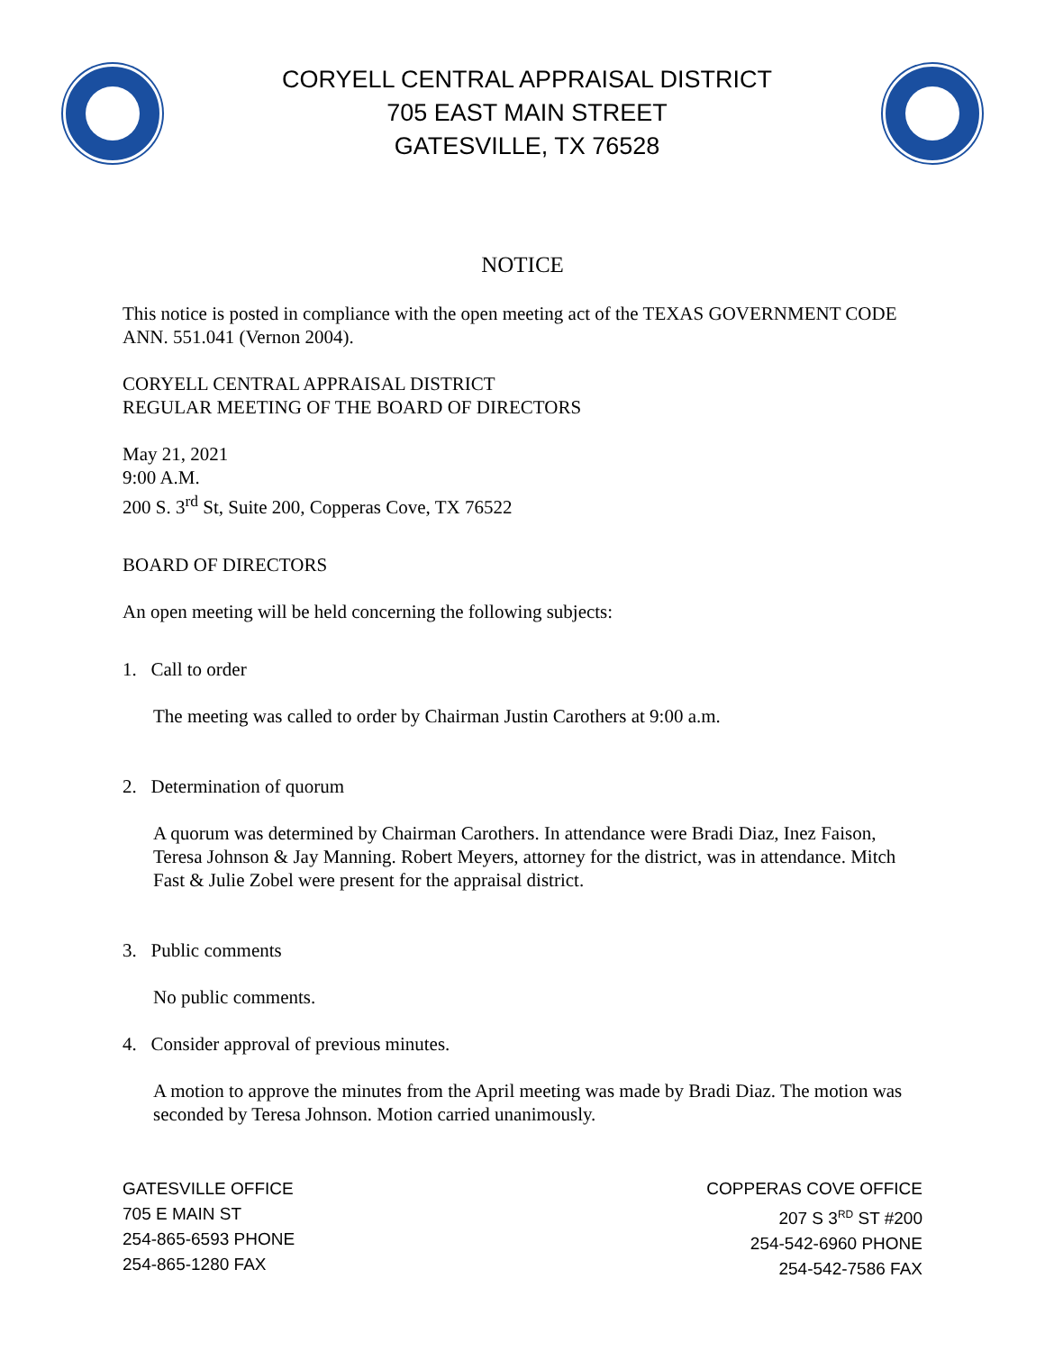CORYELL CENTRAL APPRAISAL DISTRICT
705 EAST MAIN STREET
GATESVILLE, TX 76528
NOTICE
This notice is posted in compliance with the open meeting act of the TEXAS GOVERNMENT CODE ANN. 551.041 (Vernon 2004).
CORYELL CENTRAL APPRAISAL DISTRICT
REGULAR MEETING OF THE BOARD OF DIRECTORS
May 21, 2021
9:00 A.M.
200 S. 3<sup>rd</sup> St, Suite 200, Copperas Cove, TX 76522
BOARD OF DIRECTORS
An open meeting will be held concerning the following subjects:
1. Call to order
The meeting was called to order by Chairman Justin Carothers at 9:00 a.m.
2. Determination of quorum
A quorum was determined by Chairman Carothers. In attendance were Bradi Diaz, Inez Faison, Teresa Johnson & Jay Manning. Robert Meyers, attorney for the district, was in attendance. Mitch Fast & Julie Zobel were present for the appraisal district.
3. Public comments
No public comments.
4. Consider approval of previous minutes.
A motion to approve the minutes from the April meeting was made by Bradi Diaz. The motion was seconded by Teresa Johnson. Motion carried unanimously.
GATESVILLE OFFICE
705 E MAIN ST
254-865-6593 PHONE
254-865-1280 FAX
COPPERAS COVE OFFICE
207 S 3<sup>RD</sup> ST #200
254-542-6960 PHONE
254-542-7586 FAX